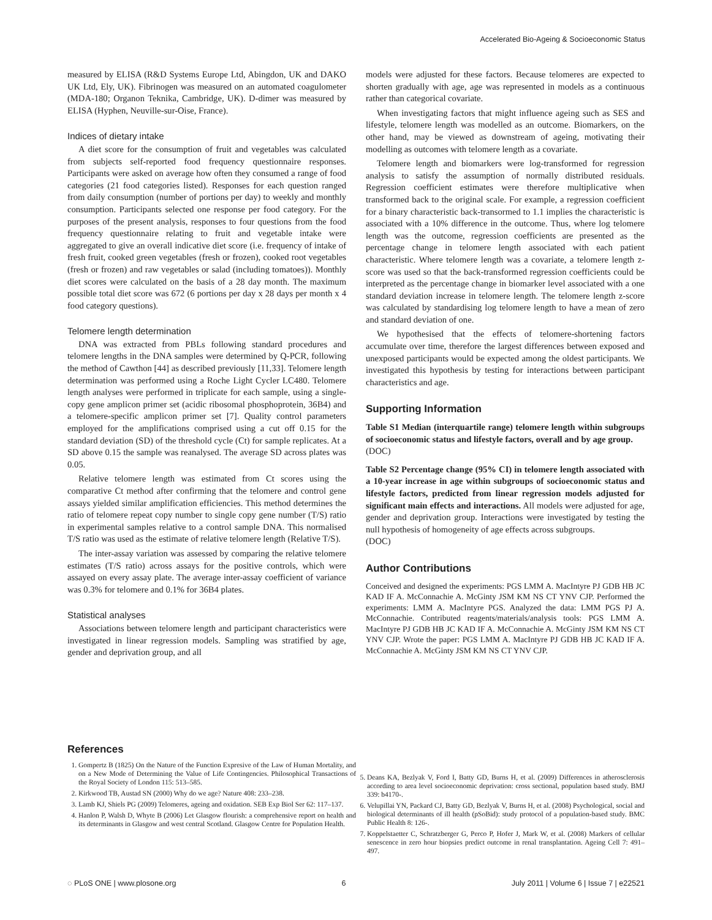Accelerated Bio-Ageing & Socioeconomic Status
measured by ELISA (R&D Systems Europe Ltd, Abingdon, UK and DAKO UK Ltd, Ely, UK). Fibrinogen was measured on an automated coagulometer (MDA-180; Organon Teknika, Cambridge, UK). D-dimer was measured by ELISA (Hyphen, Neuville-sur-Oise, France).
Indices of dietary intake
A diet score for the consumption of fruit and vegetables was calculated from subjects self-reported food frequency questionnaire responses. Participants were asked on average how often they consumed a range of food categories (21 food categories listed). Responses for each question ranged from daily consumption (number of portions per day) to weekly and monthly consumption. Participants selected one response per food category. For the purposes of the present analysis, responses to four questions from the food frequency questionnaire relating to fruit and vegetable intake were aggregated to give an overall indicative diet score (i.e. frequency of intake of fresh fruit, cooked green vegetables (fresh or frozen), cooked root vegetables (fresh or frozen) and raw vegetables or salad (including tomatoes)). Monthly diet scores were calculated on the basis of a 28 day month. The maximum possible total diet score was 672 (6 portions per day x 28 days per month x 4 food category questions).
Telomere length determination
DNA was extracted from PBLs following standard procedures and telomere lengths in the DNA samples were determined by Q-PCR, following the method of Cawthon [44] as described previously [11,33]. Telomere length determination was performed using a Roche Light Cycler LC480. Telomere length analyses were performed in triplicate for each sample, using a single-copy gene amplicon primer set (acidic ribosomal phosphoprotein, 36B4) and a telomere-specific amplicon primer set [7]. Quality control parameters employed for the amplifications comprised using a cut off 0.15 for the standard deviation (SD) of the threshold cycle (Ct) for sample replicates. At a SD above 0.15 the sample was reanalysed. The average SD across plates was 0.05.
Relative telomere length was estimated from Ct scores using the comparative Ct method after confirming that the telomere and control gene assays yielded similar amplification efficiencies. This method determines the ratio of telomere repeat copy number to single copy gene number (T/S) ratio in experimental samples relative to a control sample DNA. This normalised T/S ratio was used as the estimate of relative telomere length (Relative T/S).
The inter-assay variation was assessed by comparing the relative telomere estimates (T/S ratio) across assays for the positive controls, which were assayed on every assay plate. The average inter-assay coefficient of variance was 0.3% for telomere and 0.1% for 36B4 plates.
Statistical analyses
Associations between telomere length and participant characteristics were investigated in linear regression models. Sampling was stratified by age, gender and deprivation group, and all
models were adjusted for these factors. Because telomeres are expected to shorten gradually with age, age was represented in models as a continuous rather than categorical covariate.
When investigating factors that might influence ageing such as SES and lifestyle, telomere length was modelled as an outcome. Biomarkers, on the other hand, may be viewed as downstream of ageing, motivating their modelling as outcomes with telomere length as a covariate.
Telomere length and biomarkers were log-transformed for regression analysis to satisfy the assumption of normally distributed residuals. Regression coefficient estimates were therefore multiplicative when transformed back to the original scale. For example, a regression coefficient for a binary characteristic back-transormed to 1.1 implies the characteristic is associated with a 10% difference in the outcome. Thus, where log telomere length was the outcome, regression coefficients are presented as the percentage change in telomere length associated with each patient characteristic. Where telomere length was a covariate, a telomere length z-score was used so that the back-transformed regression coefficients could be interpreted as the percentage change in biomarker level associated with a one standard deviation increase in telomere length. The telomere length z-score was calculated by standardising log telomere length to have a mean of zero and standard deviation of one.
We hypothesised that the effects of telomere-shortening factors accumulate over time, therefore the largest differences between exposed and unexposed participants would be expected among the oldest participants. We investigated this hypothesis by testing for interactions between participant characteristics and age.
Supporting Information
Table S1 Median (interquartile range) telomere length within subgroups of socioeconomic status and lifestyle factors, overall and by age group.
(DOC)
Table S2 Percentage change (95% CI) in telomere length associated with a 10-year increase in age within subgroups of socioeconomic status and lifestyle factors, predicted from linear regression models adjusted for significant main effects and interactions. All models were adjusted for age, gender and deprivation group. Interactions were investigated by testing the null hypothesis of homogeneity of age effects across subgroups.
(DOC)
Author Contributions
Conceived and designed the experiments: PGS LMM A. MacIntyre PJ GDB HB JC KAD IF A. McConnachie A. McGinty JSM KM NS CT YNV CJP. Performed the experiments: LMM A. MacIntyre PGS. Analyzed the data: LMM PGS PJ A. McConnachie. Contributed reagents/materials/analysis tools: PGS LMM A. MacIntyre PJ GDB HB JC KAD IF A. McConnachie A. McGinty JSM KM NS CT YNV CJP. Wrote the paper: PGS LMM A. MacIntyre PJ GDB HB JC KAD IF A. McConnachie A. McGinty JSM KM NS CT YNV CJP.
References
1. Gompertz B (1825) On the Nature of the Function Expresive of the Law of Human Mortality, and on a New Mode of Determining the Value of Life Contingencies. Philosophical Transactions of the Royal Society of London 115: 513–585.
2. Kirkwood TB, Austad SN (2000) Why do we age? Nature 408: 233–238.
3. Lamb KJ, Shiels PG (2009) Telomeres, ageing and oxidation. SEB Exp Biol Ser 62: 117–137.
4. Hanlon P, Walsh D, Whyte B (2006) Let Glasgow flourish: a comprehensive report on health and its determinants in Glasgow and west central Scotland. Glasgow Centre for Population Health.
5. Deans KA, Bezlyak V, Ford I, Batty GD, Burns H, et al. (2009) Differences in atherosclerosis according to area level socioeconomic deprivation: cross sectional, population based study. BMJ 339: b4170-.
6. Velupillai YN, Packard CJ, Batty GD, Bezlyak V, Burns H, et al. (2008) Psychological, social and biological determinants of ill health (pSoBid): study protocol of a population-based study. BMC Public Health 8: 126-.
7. Koppelstaetter C, Schratzberger G, Perco P, Hofer J, Mark W, et al. (2008) Markers of cellular senescence in zero hour biopsies predict outcome in renal transplantation. Ageing Cell 7: 491–497.
◌ PLoS ONE | www.plosone.org 6 July 2011 | Volume 6 | Issue 7 | e22521